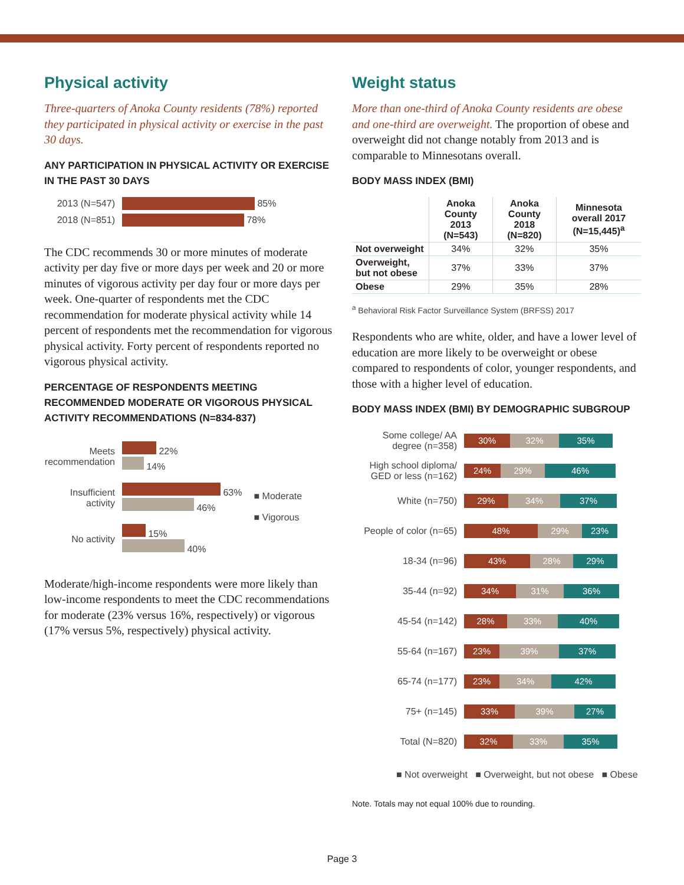Physical activity
Three-quarters of Anoka County residents (78%) reported they participated in physical activity or exercise in the past 30 days.
ANY PARTICIPATION IN PHYSICAL ACTIVITY OR EXERCISE IN THE PAST 30 DAYS
2013 (N=547) 85%
2018 (N=851) 78%
The CDC recommends 30 or more minutes of moderate activity per day five or more days per week and 20 or more minutes of vigorous activity per day four or more days per week. One-quarter of respondents met the CDC recommendation for moderate physical activity while 14 percent of respondents met the recommendation for vigorous physical activity. Forty percent of respondents reported no vigorous physical activity.
PERCENTAGE OF RESPONDENTS MEETING RECOMMENDED MODERATE OR VIGOROUS PHYSICAL ACTIVITY RECOMMENDATIONS (N=834-837)
Meets recommendation
22%
14%
Insufficient activity
63%
46%
No activity
15%
40%
■ Moderate
■ Vigorous
Moderate/high-income respondents were more likely than low-income respondents to meet the CDC recommendations for moderate (23% versus 16%, respectively) or vigorous (17% versus 5%, respectively) physical activity.
Weight status
More than one-third of Anoka County residents are obese and one-third are overweight. The proportion of obese and overweight did not change notably from 2013 and is comparable to Minnesotans overall.
BODY MASS INDEX (BMI)
| | Anoka County 2013 (N=543) | Anoka County 2018 (N=820) | Minnesota overall 2017 (N=15,445)<sup>a</sup> |
| --- | --- | --- | --- |
| Not overweight | 34% | 32% | 35% |
| Overweight, but not obese | 37% | 33% | 37% |
| Obese | 29% | 35% | 28% |
<sup>a</sup> Behavioral Risk Factor Surveillance System (BRFSS) 2017
Respondents who are white, older, and have a lower level of education are more likely to be overweight or obese compared to respondents of color, younger respondents, and those with a higher level of education.
BODY MASS INDEX (BMI) BY DEMOGRAPHIC SUBGROUP
Some college/ AA degree (n=358) 30% 32% 35%
High school diploma/ GED or less (n=162) 24% 29% 46%
White (n=750) 29% 34% 37%
People of color (n=65) 48% 29% 23%
18-34 (n=96) 43% 28% 29%
35-44 (n=92) 34% 31% 36%
45-54 (n=142) 28% 33% 40%
55-64 (n=167) 23% 39% 37%
65-74 (n=177) 23% 34% 42%
75+ (n=145) 33% 39% 27%
Total (N=820) 32% 33% 35%
■ Not overweight ■ Overweight, but not obese ■ Obese
Note. Totals may not equal 100% due to rounding.
Page 3